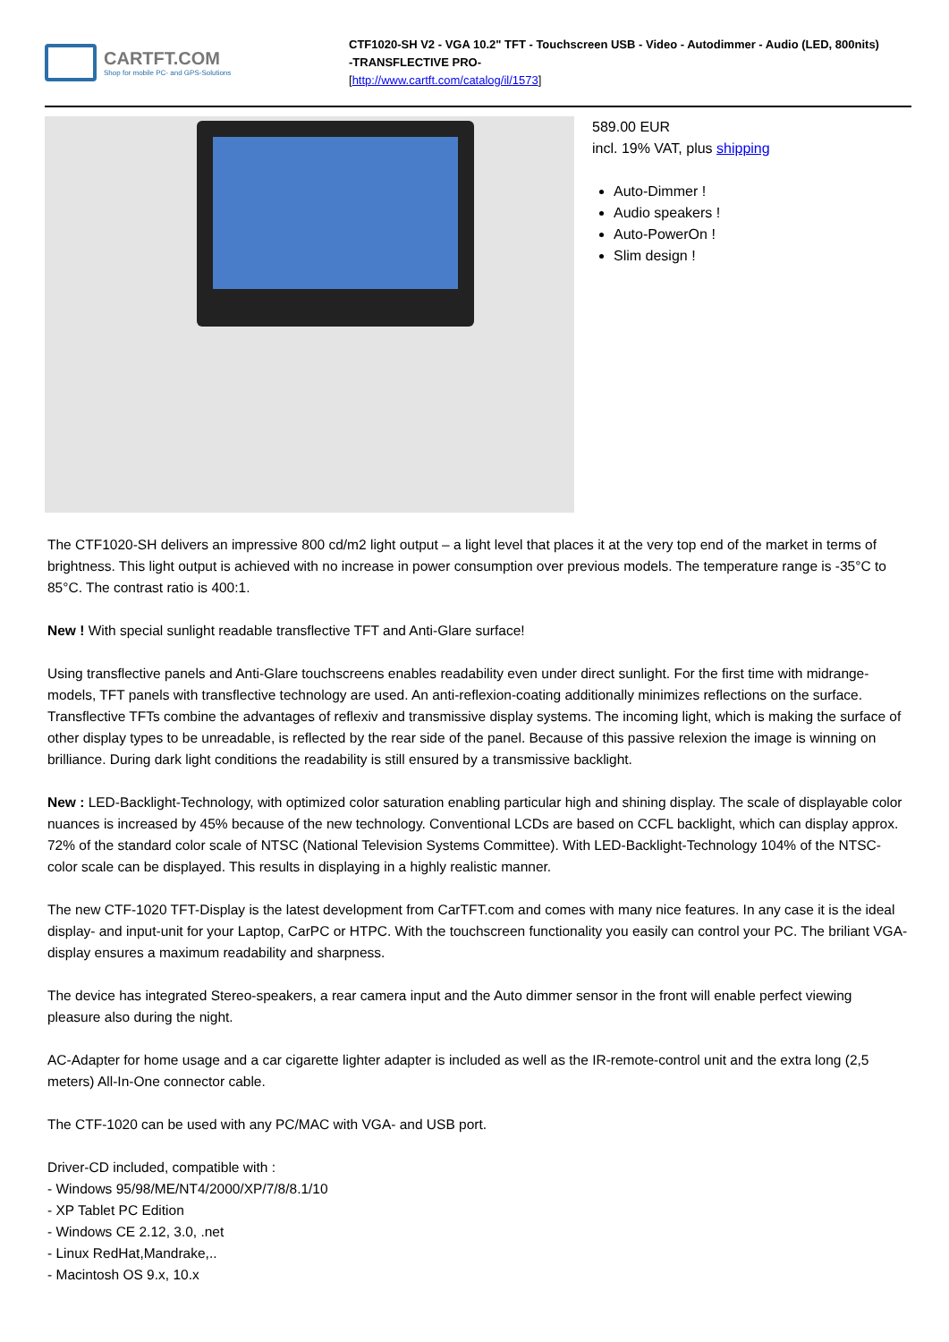CARTFT.COM
Shop for mobile PC- and GPS-Solutions
CTF1020-SH V2 - VGA 10.2" TFT - Touchscreen USB - Video - Autodimmer - Audio (LED, 800nits)
-TRANSFLECTIVE PRO-
[http://www.cartft.com/catalog/il/1573]
589.00 EUR
incl. 19% VAT, plus shipping
Auto-Dimmer !
Audio speakers !
Auto-PowerOn !
Slim design !
The CTF1020-SH delivers an impressive 800 cd/m2 light output – a light level that places it at the very top end of the market in terms of brightness. This light output is achieved with no increase in power consumption over previous models. The temperature range is -35°C to 85°C. The contrast ratio is 400:1.
New ! With special sunlight readable transflective TFT and Anti-Glare surface!
Using transflective panels and Anti-Glare touchscreens enables readability even under direct sunlight. For the first time with midrange-models, TFT panels with transflective technology are used. An anti-reflexion-coating additionally minimizes reflections on the surface. Transflective TFTs combine the advantages of reflexiv and transmissive display systems. The incoming light, which is making the surface of other display types to be unreadable, is reflected by the rear side of the panel. Because of this passive relexion the image is winning on brilliance. During dark light conditions the readability is still ensured by a transmissive backlight.
New : LED-Backlight-Technology, with optimized color saturation enabling particular high and shining display. The scale of displayable color nuances is increased by 45% because of the new technology. Conventional LCDs are based on CCFL backlight, which can display approx. 72% of the standard color scale of NTSC (National Television Systems Committee). With LED-Backlight-Technology 104% of the NTSC-color scale can be displayed. This results in displaying in a highly realistic manner.
The new CTF-1020 TFT-Display is the latest development from CarTFT.com and comes with many nice features. In any case it is the ideal display- and input-unit for your Laptop, CarPC or HTPC. With the touchscreen functionality you easily can control your PC. The briliant VGA-display ensures a maximum readability and sharpness.
The device has integrated Stereo-speakers, a rear camera input and the Auto dimmer sensor in the front will enable perfect viewing pleasure also during the night.
AC-Adapter for home usage and a car cigarette lighter adapter is included as well as the IR-remote-control unit and the extra long (2,5 meters) All-In-One connector cable.
The CTF-1020 can be used with any PC/MAC with VGA- and USB port.
Driver-CD included, compatible with :
- Windows 95/98/ME/NT4/2000/XP/7/8/8.1/10
- XP Tablet PC Edition
- Windows CE 2.12, 3.0, .net
- Linux RedHat,Mandrake,..
- Macintosh OS 9.x, 10.x